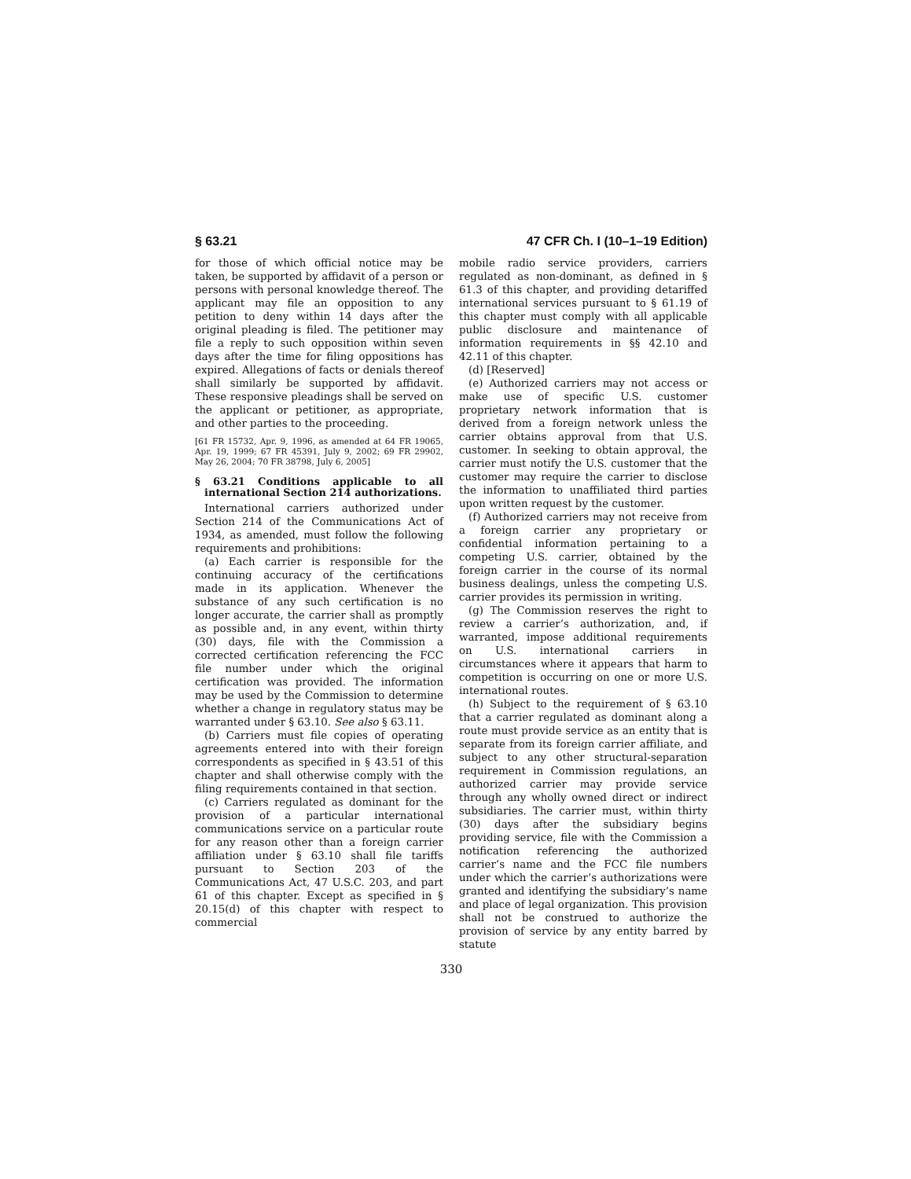§ 63.21 47 CFR Ch. I (10–1–19 Edition)
for those of which official notice may be taken, be supported by affidavit of a person or persons with personal knowledge thereof. The applicant may file an opposition to any petition to deny within 14 days after the original pleading is filed. The petitioner may file a reply to such opposition within seven days after the time for filing oppositions has expired. Allegations of facts or denials thereof shall similarly be supported by affidavit. These responsive pleadings shall be served on the applicant or petitioner, as appropriate, and other parties to the proceeding.
[61 FR 15732, Apr. 9, 1996, as amended at 64 FR 19065, Apr. 19, 1999; 67 FR 45391, July 9, 2002; 69 FR 29902, May 26, 2004; 70 FR 38798, July 6, 2005]
§ 63.21 Conditions applicable to all international Section 214 authorizations.
International carriers authorized under Section 214 of the Communications Act of 1934, as amended, must follow the following requirements and prohibitions:
(a) Each carrier is responsible for the continuing accuracy of the certifications made in its application. Whenever the substance of any such certification is no longer accurate, the carrier shall as promptly as possible and, in any event, within thirty (30) days, file with the Commission a corrected certification referencing the FCC file number under which the original certification was provided. The information may be used by the Commission to determine whether a change in regulatory status may be warranted under § 63.10. See also § 63.11.
(b) Carriers must file copies of operating agreements entered into with their foreign correspondents as specified in § 43.51 of this chapter and shall otherwise comply with the filing requirements contained in that section.
(c) Carriers regulated as dominant for the provision of a particular international communications service on a particular route for any reason other than a foreign carrier affiliation under § 63.10 shall file tariffs pursuant to Section 203 of the Communications Act, 47 U.S.C. 203, and part 61 of this chapter. Except as specified in § 20.15(d) of this chapter with respect to commercial
mobile radio service providers, carriers regulated as non-dominant, as defined in § 61.3 of this chapter, and providing detariffed international services pursuant to § 61.19 of this chapter must comply with all applicable public disclosure and maintenance of information requirements in §§ 42.10 and 42.11 of this chapter.
(d) [Reserved]
(e) Authorized carriers may not access or make use of specific U.S. customer proprietary network information that is derived from a foreign network unless the carrier obtains approval from that U.S. customer. In seeking to obtain approval, the carrier must notify the U.S. customer that the customer may require the carrier to disclose the information to unaffiliated third parties upon written request by the customer.
(f) Authorized carriers may not receive from a foreign carrier any proprietary or confidential information pertaining to a competing U.S. carrier, obtained by the foreign carrier in the course of its normal business dealings, unless the competing U.S. carrier provides its permission in writing.
(g) The Commission reserves the right to review a carrier’s authorization, and, if warranted, impose additional requirements on U.S. international carriers in circumstances where it appears that harm to competition is occurring on one or more U.S. international routes.
(h) Subject to the requirement of § 63.10 that a carrier regulated as dominant along a route must provide service as an entity that is separate from its foreign carrier affiliate, and subject to any other structural-separation requirement in Commission regulations, an authorized carrier may provide service through any wholly owned direct or indirect subsidiaries. The carrier must, within thirty (30) days after the subsidiary begins providing service, file with the Commission a notification referencing the authorized carrier’s name and the FCC file numbers under which the carrier’s authorizations were granted and identifying the subsidiary’s name and place of legal organization. This provision shall not be construed to authorize the provision of service by any entity barred by statute
330